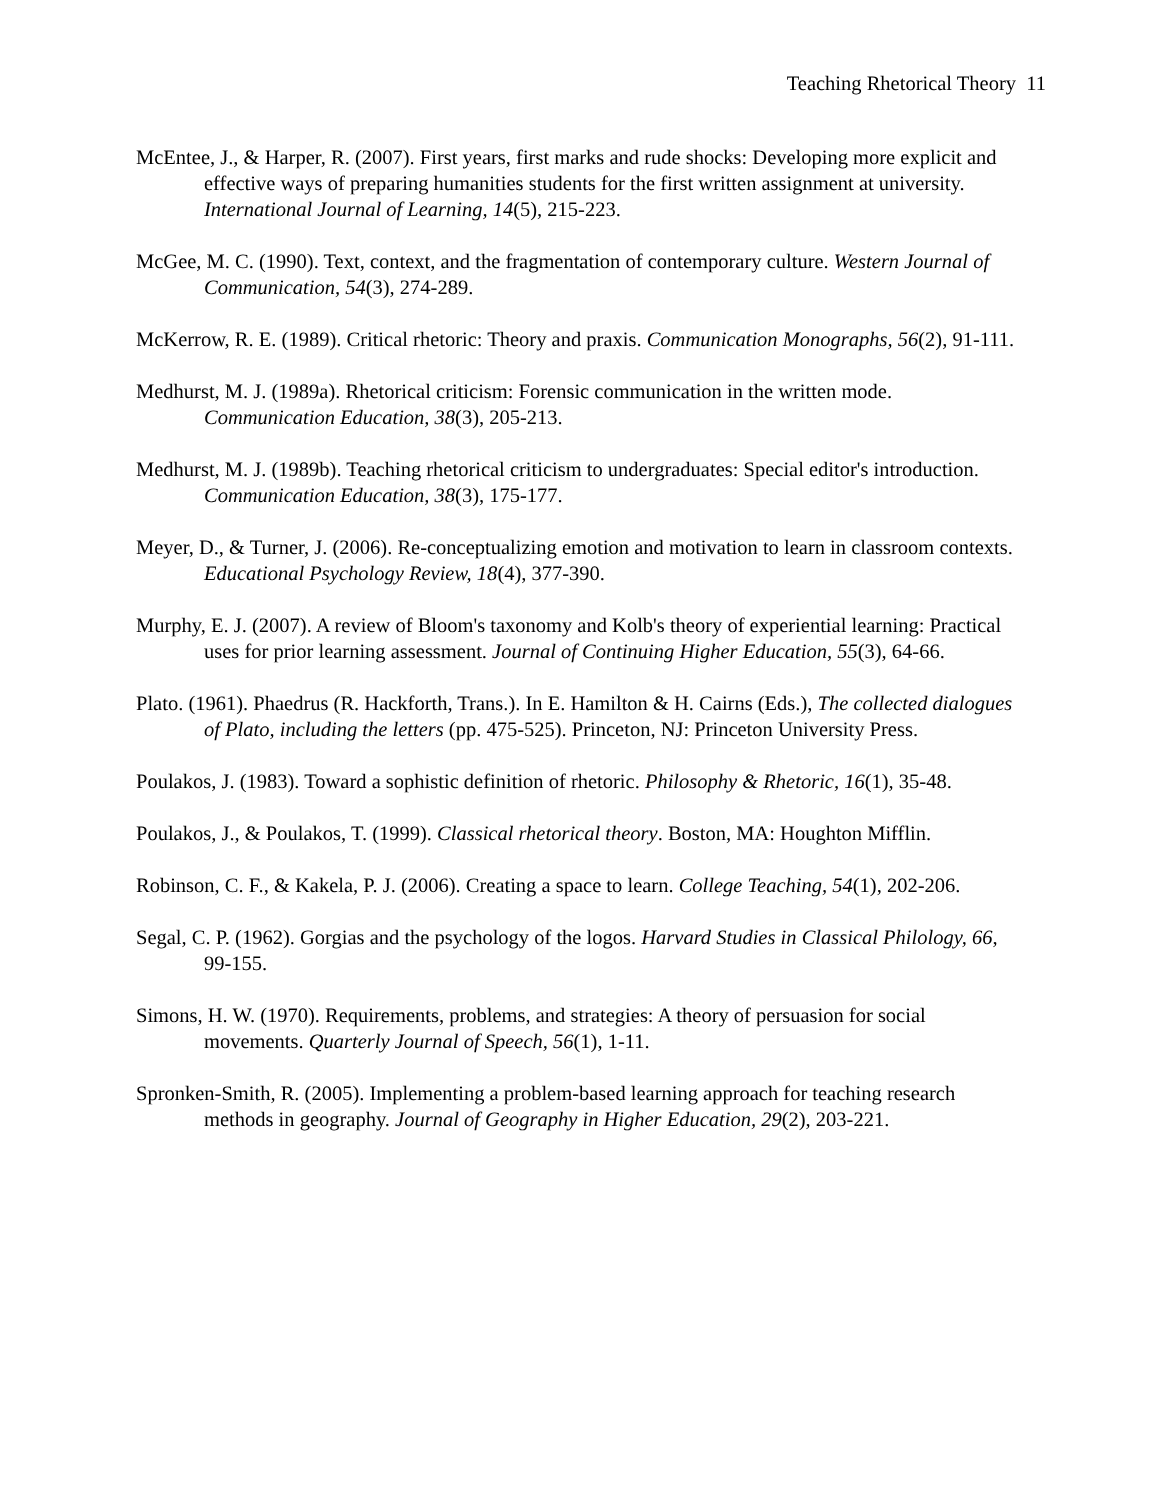Teaching Rhetorical Theory 11
McEntee, J., & Harper, R. (2007). First years, first marks and rude shocks: Developing more explicit and effective ways of preparing humanities students for the first written assignment at university. International Journal of Learning, 14(5), 215-223.
McGee, M. C. (1990). Text, context, and the fragmentation of contemporary culture. Western Journal of Communication, 54(3), 274-289.
McKerrow, R. E. (1989). Critical rhetoric: Theory and praxis. Communication Monographs, 56(2), 91-111.
Medhurst, M. J. (1989a). Rhetorical criticism: Forensic communication in the written mode. Communication Education, 38(3), 205-213.
Medhurst, M. J. (1989b). Teaching rhetorical criticism to undergraduates: Special editor's introduction. Communication Education, 38(3), 175-177.
Meyer, D., & Turner, J. (2006). Re-conceptualizing emotion and motivation to learn in classroom contexts. Educational Psychology Review, 18(4), 377-390.
Murphy, E. J. (2007). A review of Bloom's taxonomy and Kolb's theory of experiential learning: Practical uses for prior learning assessment. Journal of Continuing Higher Education, 55(3), 64-66.
Plato. (1961). Phaedrus (R. Hackforth, Trans.). In E. Hamilton & H. Cairns (Eds.), The collected dialogues of Plato, including the letters (pp. 475-525). Princeton, NJ: Princeton University Press.
Poulakos, J. (1983). Toward a sophistic definition of rhetoric. Philosophy & Rhetoric, 16(1), 35-48.
Poulakos, J., & Poulakos, T. (1999). Classical rhetorical theory. Boston, MA: Houghton Mifflin.
Robinson, C. F., & Kakela, P. J. (2006). Creating a space to learn. College Teaching, 54(1), 202-206.
Segal, C. P. (1962). Gorgias and the psychology of the logos. Harvard Studies in Classical Philology, 66, 99-155.
Simons, H. W. (1970). Requirements, problems, and strategies: A theory of persuasion for social movements. Quarterly Journal of Speech, 56(1), 1-11.
Spronken-Smith, R. (2005). Implementing a problem-based learning approach for teaching research methods in geography. Journal of Geography in Higher Education, 29(2), 203-221.